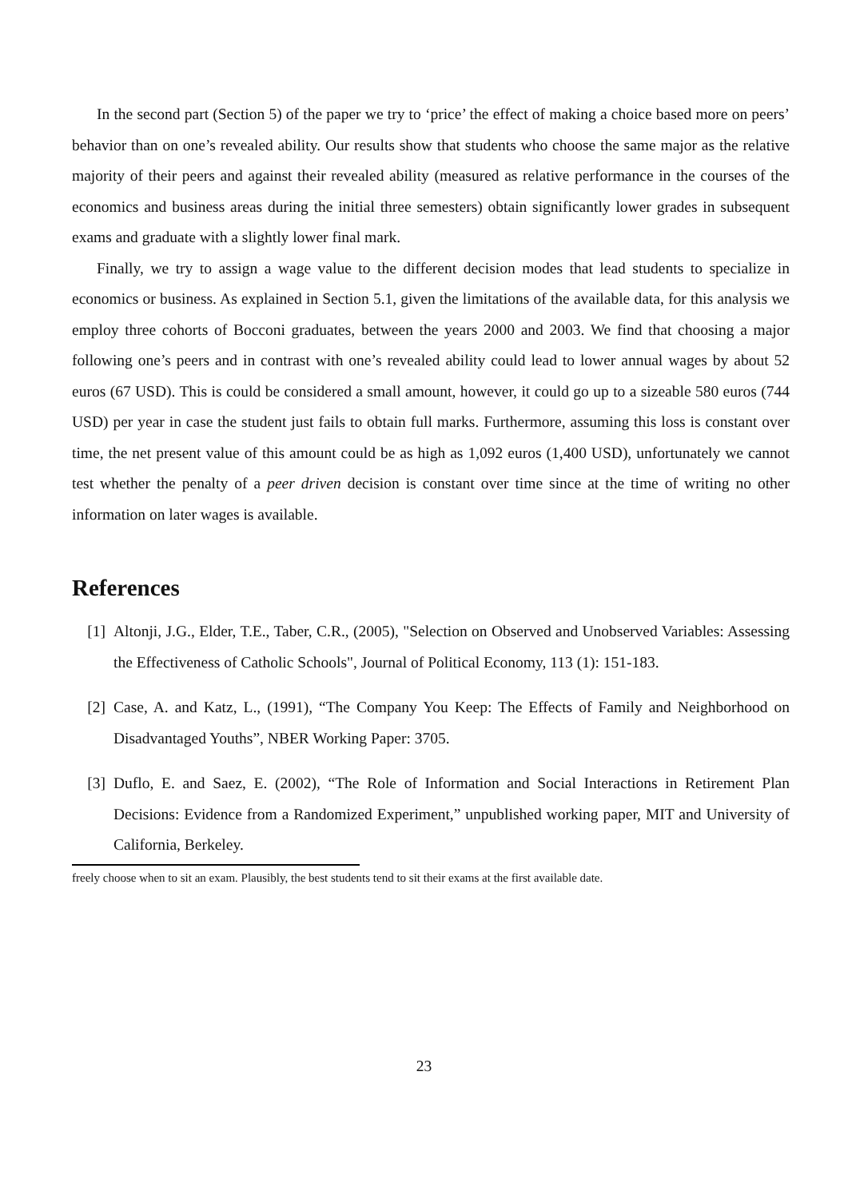In the second part (Section 5) of the paper we try to ‘price’ the effect of making a choice based more on peers’ behavior than on one’s revealed ability. Our results show that students who choose the same major as the relative majority of their peers and against their revealed ability (measured as relative performance in the courses of the economics and business areas during the initial three semesters) obtain significantly lower grades in subsequent exams and graduate with a slightly lower final mark.
Finally, we try to assign a wage value to the different decision modes that lead students to specialize in economics or business. As explained in Section 5.1, given the limitations of the available data, for this analysis we employ three cohorts of Bocconi graduates, between the years 2000 and 2003. We find that choosing a major following one’s peers and in contrast with one’s revealed ability could lead to lower annual wages by about 52 euros (67 USD). This is could be considered a small amount, however, it could go up to a sizeable 580 euros (744 USD) per year in case the student just fails to obtain full marks. Furthermore, assuming this loss is constant over time, the net present value of this amount could be as high as 1,092 euros (1,400 USD), unfortunately we cannot test whether the penalty of a peer driven decision is constant over time since at the time of writing no other information on later wages is available.
References
[1] Altonji, J.G., Elder, T.E., Taber, C.R., (2005), "Selection on Observed and Unobserved Variables: Assessing the Effectiveness of Catholic Schools", Journal of Political Economy, 113 (1): 151-183.
[2] Case, A. and Katz, L., (1991), “The Company You Keep: The Effects of Family and Neighborhood on Disadvantaged Youths”, NBER Working Paper: 3705.
[3] Duflo, E. and Saez, E. (2002), “The Role of Information and Social Interactions in Retirement Plan Decisions: Evidence from a Randomized Experiment,” unpublished working paper, MIT and University of California, Berkeley.
freely choose when to sit an exam. Plausibly, the best students tend to sit their exams at the first available date.
23